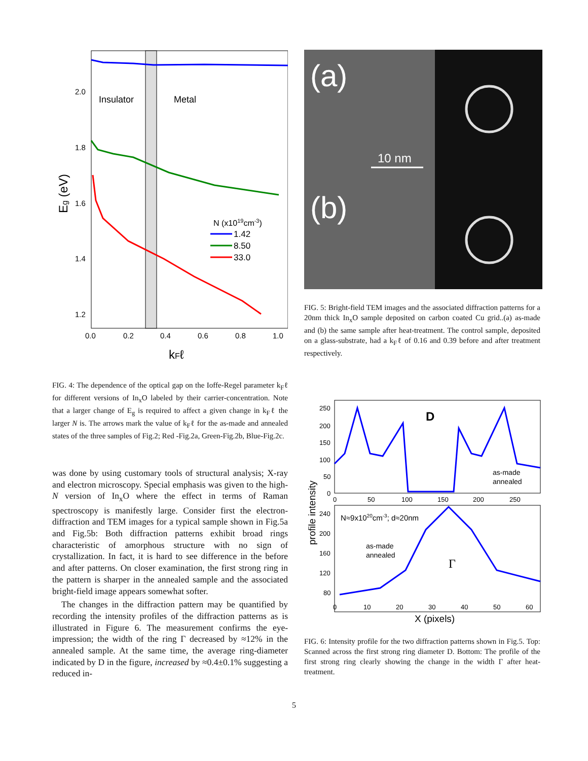2.0
1.8
1.6
1.4
1.2
0.0
0.2
0.4
0.6
0.8
1.0
Insulator
Metal
Eg (eV)
kFℓ
N (x1019cm-3)
1.42
8.50
33.0
FIG. 4: The dependence of the optical gap on the Ioffe-Regel parameter k<sub>F</sub>ℓ for different versions of In<sub>x</sub>O labeled by their carrier-concentration. Note that a larger change of E<sub>g</sub> is required to affect a given change in k<sub>F</sub>ℓ the larger N is. The arrows mark the value of k<sub>F</sub>ℓ for the as-made and annealed states of the three samples of Fig.2; Red -Fig.2a, Green-Fig.2b, Blue-Fig.2c.
was done by using customary tools of structural analysis; X-ray and electron microscopy. Special emphasis was given to the high-N version of In<sub>x</sub>O where the effect in terms of Raman spectroscopy is manifestly large. Consider first the electron-diffraction and TEM images for a typical sample shown in Fig.5a and Fig.5b: Both diffraction patterns exhibit broad rings characteristic of amorphous structure with no sign of crystallization. In fact, it is hard to see difference in the before and after patterns. On closer examination, the first strong ring in the pattern is sharper in the annealed sample and the associated bright-field image appears somewhat softer.
The changes in the diffraction pattern may be quantified by recording the intensity profiles of the diffraction patterns as is illustrated in Figure 6. The measurement confirms the eye-impression; the width of the ring Γ decreased by ≈12% in the annealed sample. At the same time, the average ring-diameter indicated by D in the figure, increased by ≈0.4±0.1% suggesting a reduced in-
(a)
(b)
10 nm
FIG. 5: Bright-field TEM images and the associated diffraction patterns for a 20nm thick In<sub>x</sub>O sample deposited on carbon coated Cu grid..(a) as-made and (b) the same sample after heat-treatment. The control sample, deposited on a glass-substrate, had a k<sub>F</sub>ℓ of 0.16 and 0.39 before and after treatment respectively.
D
Γ
250
200
150
100
50
0
0
50
100
150
200
250
as-made
annealed
N≈9x1020cm-3; d≈20nm
as-made
annealed
240
200
160
120
80
0
10
20
30
40
50
60
profile intensity
X (pixels)
FIG. 6: Intensity profile for the two diffraction patterns shown in Fig.5. Top: Scanned across the first strong ring diameter D. Bottom: The profile of the first strong ring clearly showing the change in the width Γ after heat-treatment.
5